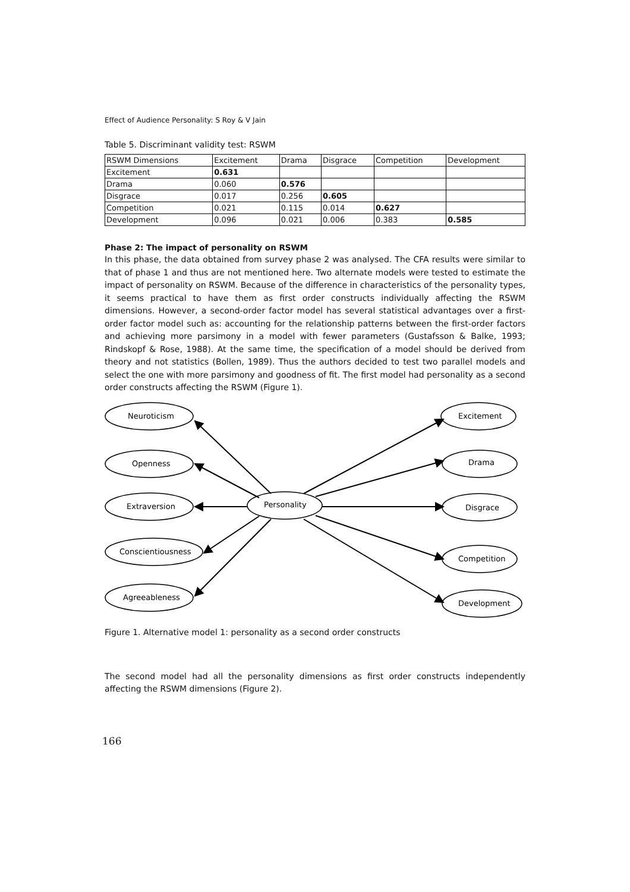Effect of Audience Personality: S Roy & V Jain
Table 5. Discriminant validity test: RSWM
| RSWM Dimensions | Excitement | Drama | Disgrace | Competition | Development |
| --- | --- | --- | --- | --- | --- |
| Excitement | 0.631 | | | | |
| Drama | 0.060 | 0.576 | | | |
| Disgrace | 0.017 | 0.256 | 0.605 | | |
| Competition | 0.021 | 0.115 | 0.014 | 0.627 | |
| Development | 0.096 | 0.021 | 0.006 | 0.383 | 0.585 |
Phase 2: The impact of personality on RSWM
In this phase, the data obtained from survey phase 2 was analysed. The CFA results were similar to that of phase 1 and thus are not mentioned here. Two alternate models were tested to estimate the impact of personality on RSWM. Because of the difference in characteristics of the personality types, it seems practical to have them as first order constructs individually affecting the RSWM dimensions. However, a second-order factor model has several statistical advantages over a first-order factor model such as: accounting for the relationship patterns between the first-order factors and achieving more parsimony in a model with fewer parameters (Gustafsson & Balke, 1993; Rindskopf & Rose, 1988). At the same time, the specification of a model should be derived from theory and not statistics (Bollen, 1989). Thus the authors decided to test two parallel models and select the one with more parsimony and goodness of fit. The first model had personality as a second order constructs affecting the RSWM (Figure 1).
Neuroticism
Openness
Extraversion
Conscientiousness
Agreeableness
Personality
Excitement
Drama
Disgrace
Competition
Development
Figure 1. Alternative model 1: personality as a second order constructs
The second model had all the personality dimensions as first order constructs independently affecting the RSWM dimensions (Figure 2).
166